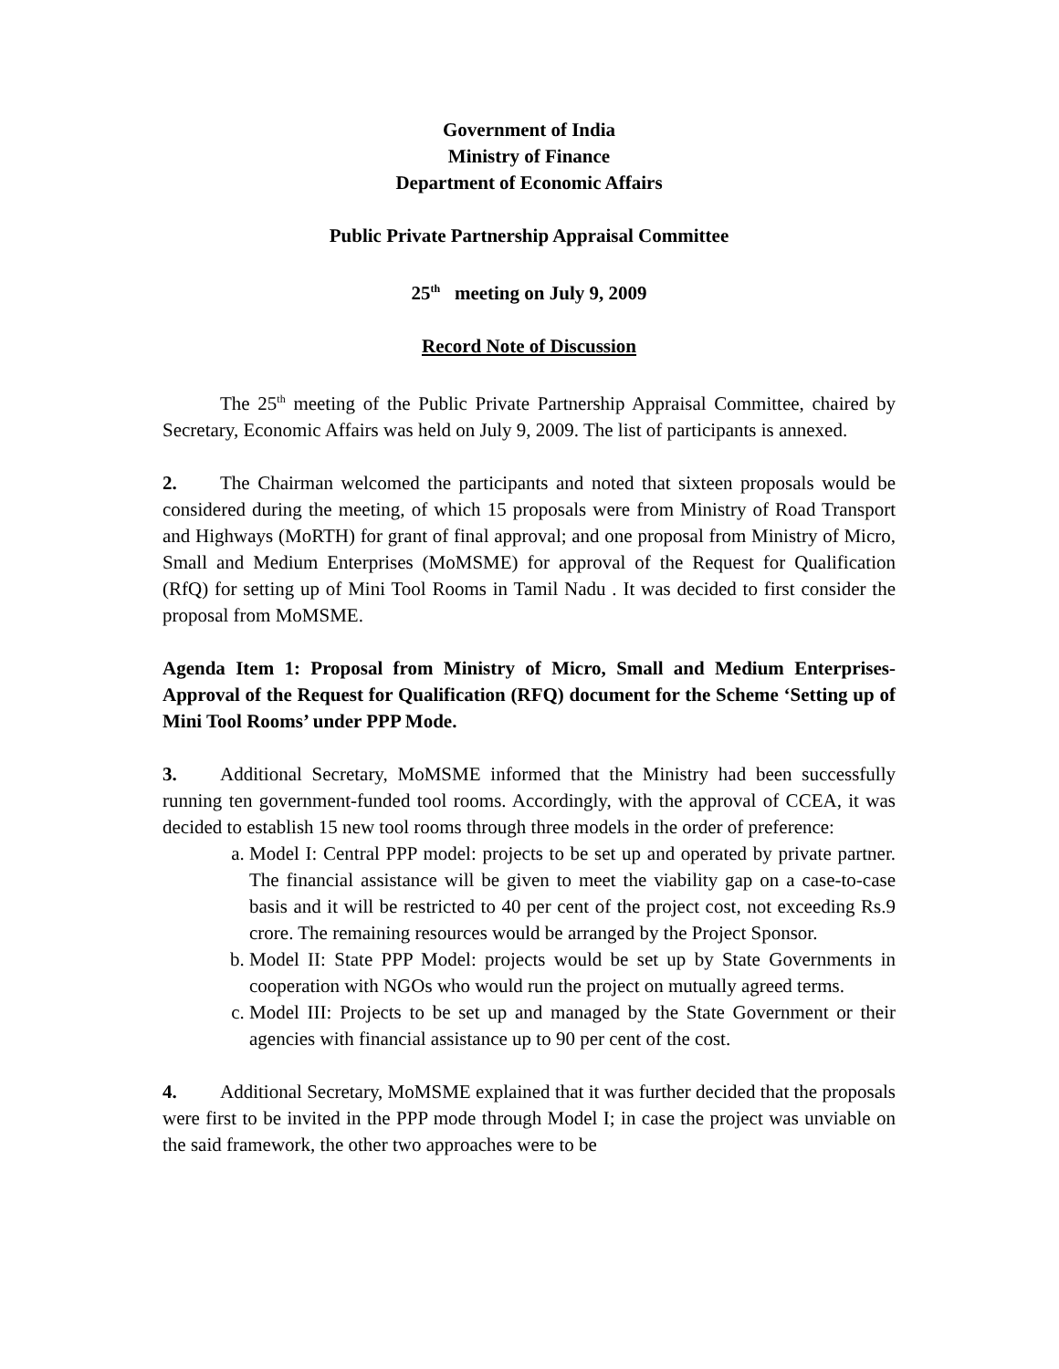Government of India
Ministry of Finance
Department of Economic Affairs
Public Private Partnership Appraisal Committee
25<sup>th</sup> meeting on July 9, 2009
Record Note of Discussion
The 25<sup>th</sup> meeting of the Public Private Partnership Appraisal Committee, chaired by Secretary, Economic Affairs was held on July 9, 2009. The list of participants is annexed.
2. The Chairman welcomed the participants and noted that sixteen proposals would be considered during the meeting, of which 15 proposals were from Ministry of Road Transport and Highways (MoRTH) for grant of final approval; and one proposal from Ministry of Micro, Small and Medium Enterprises (MoMSME) for approval of the Request for Qualification (RfQ) for setting up of Mini Tool Rooms in Tamil Nadu . It was decided to first consider the proposal from MoMSME.
Agenda Item 1: Proposal from Ministry of Micro, Small and Medium Enterprises-Approval of the Request for Qualification (RFQ) document for the Scheme ‘Setting up of Mini Tool Rooms’ under PPP Mode.
3. Additional Secretary, MoMSME informed that the Ministry had been successfully running ten government-funded tool rooms. Accordingly, with the approval of CCEA, it was decided to establish 15 new tool rooms through three models in the order of preference:
a. Model I: Central PPP model: projects to be set up and operated by private partner. The financial assistance will be given to meet the viability gap on a case-to-case basis and it will be restricted to 40 per cent of the project cost, not exceeding Rs.9 crore. The remaining resources would be arranged by the Project Sponsor.
b. Model II: State PPP Model: projects would be set up by State Governments in cooperation with NGOs who would run the project on mutually agreed terms.
c. Model III: Projects to be set up and managed by the State Government or their agencies with financial assistance up to 90 per cent of the cost.
4. Additional Secretary, MoMSME explained that it was further decided that the proposals were first to be invited in the PPP mode through Model I; in case the project was unviable on the said framework, the other two approaches were to be